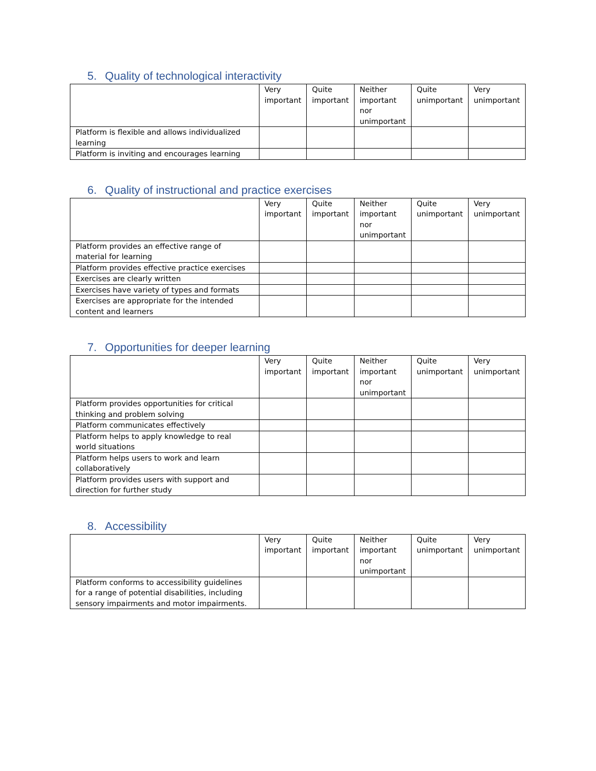5. Quality of technological interactivity
| | Very important | Quite important | Neither important nor unimportant | Quite unimportant | Very unimportant |
| Platform is flexible and allows individualized learning | | | | | |
| Platform is inviting and encourages learning | | | | | |
6. Quality of instructional and practice exercises
| | Very important | Quite important | Neither important nor unimportant | Quite unimportant | Very unimportant |
| Platform provides an effective range of material for learning | | | | | |
| Platform provides effective practice exercises | | | | | |
| Exercises are clearly written | | | | | |
| Exercises have variety of types and formats | | | | | |
| Exercises are appropriate for the intended content and learners | | | | | |
7. Opportunities for deeper learning
| | Very important | Quite important | Neither important nor unimportant | Quite unimportant | Very unimportant |
| Platform provides opportunities for critical thinking and problem solving | | | | | |
| Platform communicates effectively | | | | | |
| Platform helps to apply knowledge to real world situations | | | | | |
| Platform helps users to work and learn collaboratively | | | | | |
| Platform provides users with support and direction for further study | | | | | |
8. Accessibility
| | Very important | Quite important | Neither important nor unimportant | Quite unimportant | Very unimportant |
| Platform conforms to accessibility guidelines for a range of potential disabilities, including sensory impairments and motor impairments. | | | | | |